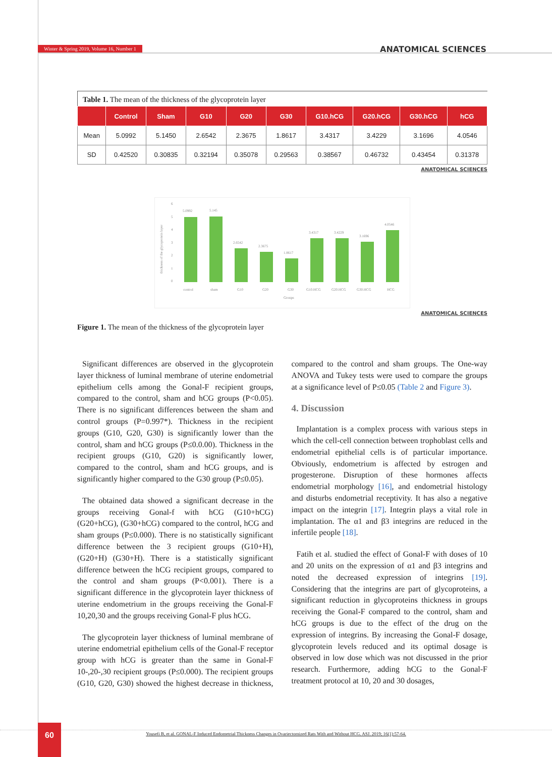Winter & Spring 2019, Volume 16, Number 1 ANATOMICAL SCIENCES
Table 1. The mean of the thickness of the glycoprotein layer
| | Control | Sham | G10 | G20 | G30 | G10.hCG | G20.hCG | G30.hCG | hCG |
| --- | --- | --- | --- | --- | --- | --- | --- | --- | --- |
| Mean | 5.0992 | 5.1450 | 2.6542 | 2.3675 | 1.8617 | 3.4317 | 3.4229 | 3.1696 | 4.0546 |
| SD | 0.42520 | 0.30835 | 0.32194 | 0.35078 | 0.29563 | 0.38567 | 0.46732 | 0.43454 | 0.31378 |
ANATOMICAL SCIENCES
thickness of the glycoprotein layer
0
1
2
3
4
5
6
5.0992
5.145
2.6542
2.3675
1.8617
3.4317
3.4229
3.1696
4.0546
control
sham
G10
G20
G30
G10.HCG
G20.HCG
G30.HCG
HCG
Groups
ANATOMICAL SCIENCES
Figure 1. The mean of the thickness of the glycoprotein layer
Significant differences are observed in the glycoprotein layer thickness of luminal membrane of uterine endometrial epithelium cells among the Gonal-F recipient groups, compared to the control, sham and hCG groups (P<0.05). There is no significant differences between the sham and control groups (P=0.997*). Thickness in the recipient groups (G10, G20, G30) is significantly lower than the control, sham and hCG groups (P≤0.0.00). Thickness in the recipient groups (G10, G20) is significantly lower, compared to the control, sham and hCG groups, and is significantly higher compared to the G30 group (P≤0.05).
The obtained data showed a significant decrease in the groups receiving Gonal-f with hCG (G10+hCG) (G20+hCG), (G30+hCG) compared to the control, hCG and sham groups (P≤0.000). There is no statistically significant difference between the 3 recipient groups (G10+H), (G20+H) (G30+H). There is a statistically significant difference between the hCG recipient groups, compared to the control and sham groups (P<0.001). There is a significant difference in the glycoprotein layer thickness of uterine endometrium in the groups receiving the Gonal-F 10,20,30 and the groups receiving Gonal-F plus hCG.
The glycoprotein layer thickness of luminal membrane of uterine endometrial epithelium cells of the Gonal-F receptor group with hCG is greater than the same in Gonal-F 10-,20-,30 recipient groups (P≤0.000). The recipient groups (G10, G20, G30) showed the highest decrease in thickness, compared to the control and sham groups. The One-way ANOVA and Tukey tests were used to compare the groups at a significance level of P≤0.05 (Table 2 and Figure 3).
4. Discussion
Implantation is a complex process with various steps in which the cell-cell connection between trophoblast cells and endometrial epithelial cells is of particular importance. Obviously, endometrium is affected by estrogen and progesterone. Disruption of these hormones affects endometrial morphology [16], and endometrial histology and disturbs endometrial receptivity. It has also a negative impact on the integrin [17]. Integrin plays a vital role in implantation. The α1 and β3 integrins are reduced in the infertile people [18].
Fatih et al. studied the effect of Gonal-F with doses of 10 and 20 units on the expression of α1 and β3 integrins and noted the decreased expression of integrins [19]. Considering that the integrins are part of glycoproteins, a significant reduction in glycoproteins thickness in groups receiving the Gonal-F compared to the control, sham and hCG groups is due to the effect of the drug on the expression of integrins. By increasing the Gonal-F dosage, glycoprotein levels reduced and its optimal dosage is observed in low dose which was not discussed in the prior research. Furthermore, adding hCG to the Gonal-F treatment protocol at 10, 20 and 30 dosages,
Yousefi B, et al. GONAL-F Induced Endometrial Thickness Changes in Ovariectomized Rats With and Without HCG. ASJ. 2019; 16(1):57-64.
60